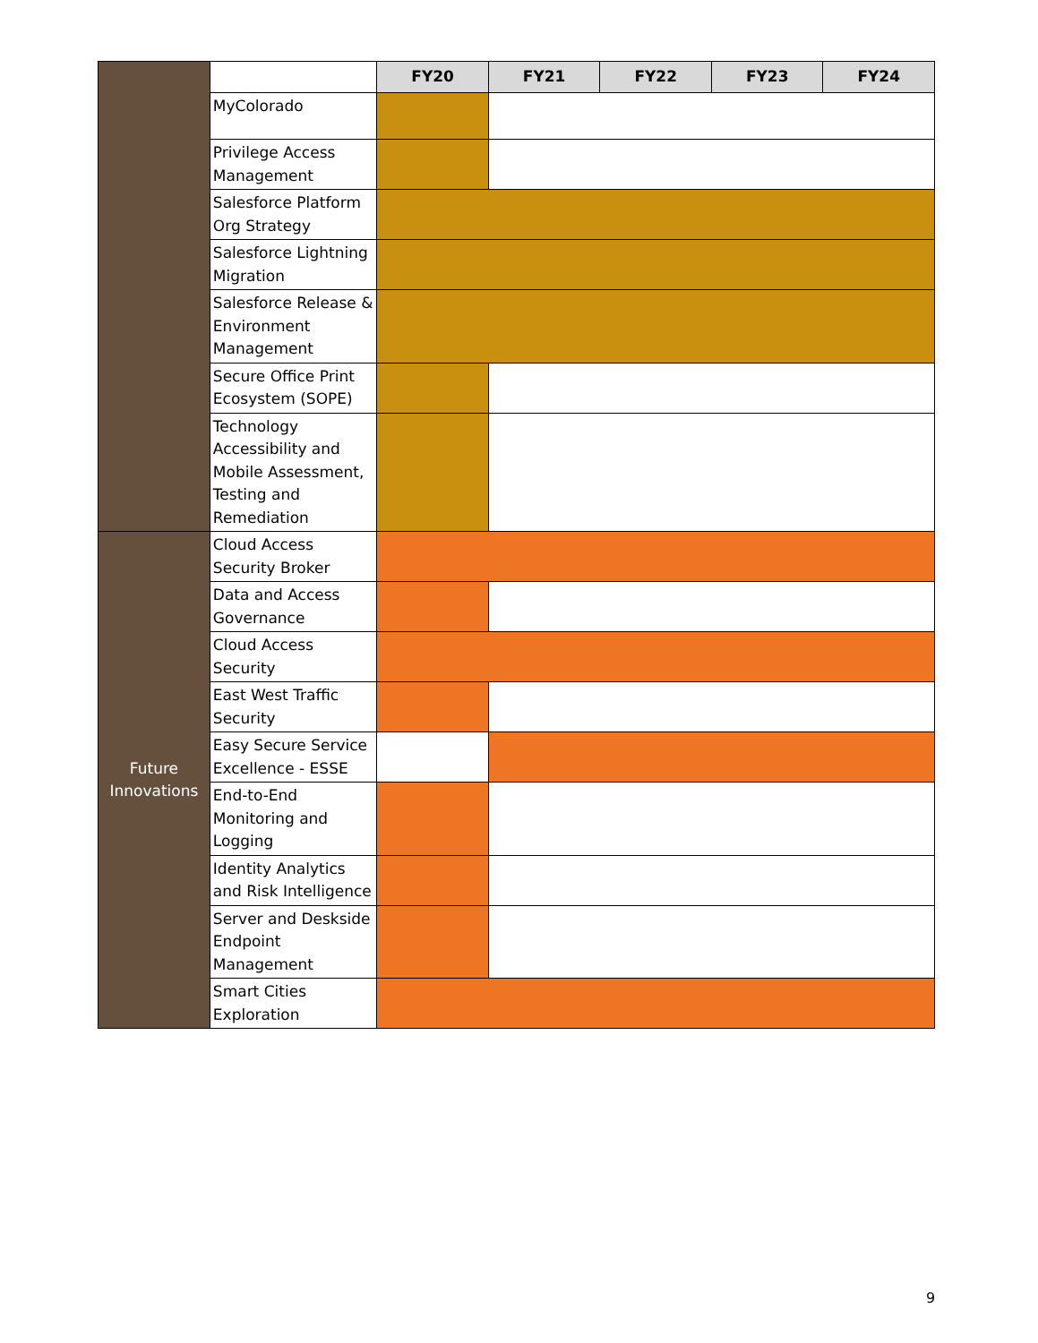| | | FY20 | FY21 | FY22 | FY23 | FY24 |
| | MyColorado | | | | | |
| | Privilege Access Management | | | | | |
| | Salesforce Platform Org Strategy | | | | | |
| | Salesforce Lightning Migration | | | | | |
| | Salesforce Release & Environment Management | | | | | |
| | Secure Office Print Ecosystem (SOPE) | | | | | |
| | Technology Accessibility and Mobile Assessment, Testing and Remediation | | | | | |
| Future Innovations | Cloud Access Security Broker | | | | | |
| | Data and Access Governance | | | | | |
| | Cloud Access Security | | | | | |
| | East West Traffic Security | | | | | |
| | Easy Secure Service Excellence - ESSE | | | | | |
| | End-to-End Monitoring and Logging | | | | | |
| | Identity Analytics and Risk Intelligence | | | | | |
| | Server and Deskside Endpoint Management | | | | | |
| | Smart Cities Exploration | | | | | |
9